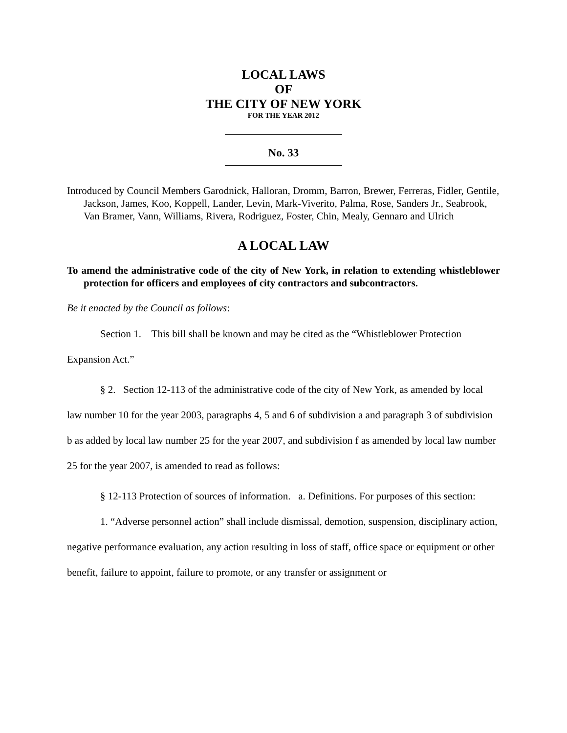LOCAL LAWS
OF
THE CITY OF NEW YORK
FOR THE YEAR 2012
No. 33
Introduced by Council Members Garodnick, Halloran, Dromm, Barron, Brewer, Ferreras, Fidler, Gentile, Jackson, James, Koo, Koppell, Lander, Levin, Mark-Viverito, Palma, Rose, Sanders Jr., Seabrook, Van Bramer, Vann, Williams, Rivera, Rodriguez, Foster, Chin, Mealy, Gennaro and Ulrich
A LOCAL LAW
To amend the administrative code of the city of New York, in relation to extending whistleblower protection for officers and employees of city contractors and subcontractors.
Be it enacted by the Council as follows:
Section 1. This bill shall be known and may be cited as the “Whistleblower Protection Expansion Act.”
§ 2. Section 12-113 of the administrative code of the city of New York, as amended by local law number 10 for the year 2003, paragraphs 4, 5 and 6 of subdivision a and paragraph 3 of subdivision b as added by local law number 25 for the year 2007, and subdivision f as amended by local law number 25 for the year 2007, is amended to read as follows:
§ 12-113 Protection of sources of information. a. Definitions. For purposes of this section:
1. “Adverse personnel action” shall include dismissal, demotion, suspension, disciplinary action, negative performance evaluation, any action resulting in loss of staff, office space or equipment or other benefit, failure to appoint, failure to promote, or any transfer or assignment or